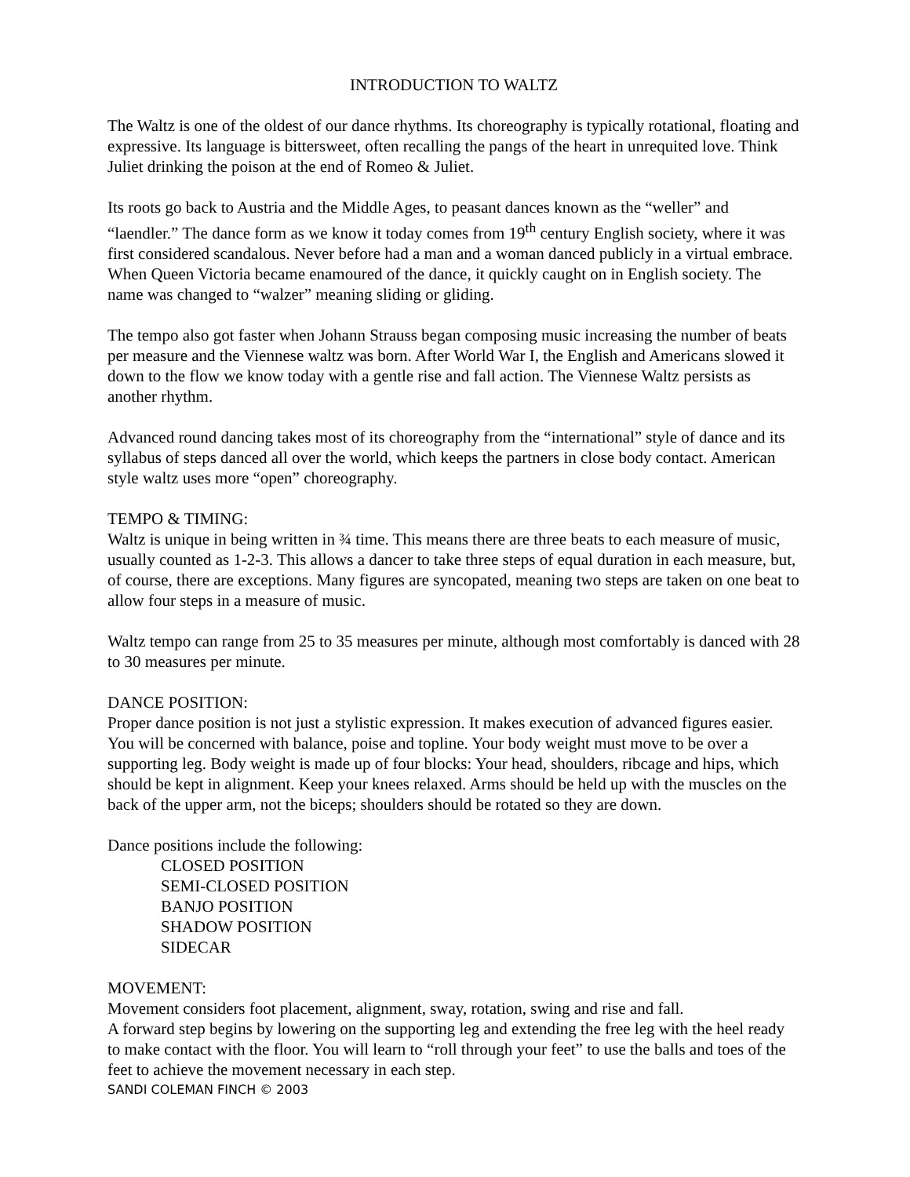INTRODUCTION TO WALTZ
The Waltz is one of the oldest of our dance rhythms. Its choreography is typically rotational, floating and expressive. Its language is bittersweet, often recalling the pangs of the heart in unrequited love. Think Juliet drinking the poison at the end of Romeo & Juliet.
Its roots go back to Austria and the Middle Ages, to peasant dances known as the “weller” and “laendler.” The dance form as we know it today comes from 19<sup>th</sup> century English society, where it was first considered scandalous. Never before had a man and a woman danced publicly in a virtual embrace. When Queen Victoria became enamoured of the dance, it quickly caught on in English society. The name was changed to “walzer” meaning sliding or gliding.
The tempo also got faster when Johann Strauss began composing music increasing the number of beats per measure and the Viennese waltz was born. After World War I, the English and Americans slowed it down to the flow we know today with a gentle rise and fall action. The Viennese Waltz persists as another rhythm.
Advanced round dancing takes most of its choreography from the “international” style of dance and its syllabus of steps danced all over the world, which keeps the partners in close body contact. American style waltz uses more “open” choreography.
TEMPO & TIMING:
Waltz is unique in being written in ¾ time. This means there are three beats to each measure of music, usually counted as 1-2-3. This allows a dancer to take three steps of equal duration in each measure, but, of course, there are exceptions. Many figures are syncopated, meaning two steps are taken on one beat to allow four steps in a measure of music.
Waltz tempo can range from 25 to 35 measures per minute, although most comfortably is danced with 28 to 30 measures per minute.
DANCE POSITION:
Proper dance position is not just a stylistic expression. It makes execution of advanced figures easier. You will be concerned with balance, poise and topline. Your body weight must move to be over a supporting leg. Body weight is made up of four blocks: Your head, shoulders, ribcage and hips, which should be kept in alignment. Keep your knees relaxed. Arms should be held up with the muscles on the back of the upper arm, not the biceps; shoulders should be rotated so they are down.
Dance positions include the following:
CLOSED POSITION
SEMI-CLOSED POSITION
BANJO POSITION
SHADOW POSITION
SIDECAR
MOVEMENT:
Movement considers foot placement, alignment, sway, rotation, swing and rise and fall.
A forward step begins by lowering on the supporting leg and extending the free leg with the heel ready to make contact with the floor. You will learn to “roll through your feet” to use the balls and toes of the feet to achieve the movement necessary in each step.
SANDI COLEMAN FINCH © 2003